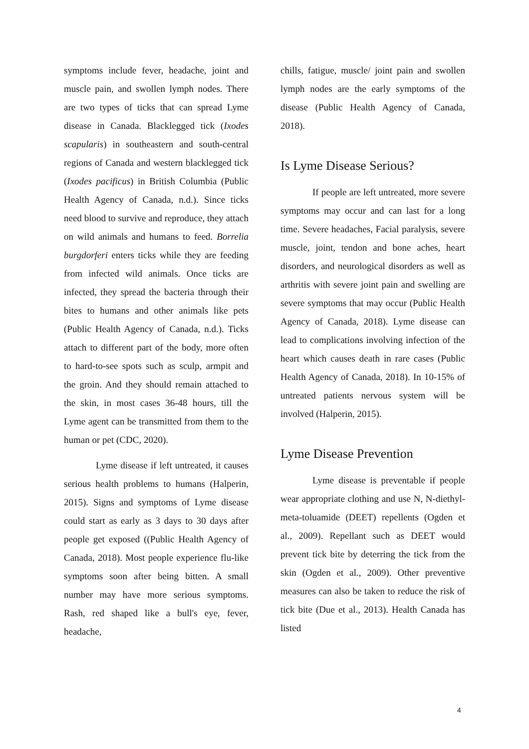symptoms include fever, headache, joint and muscle pain, and swollen lymph nodes. There are two types of ticks that can spread Lyme disease in Canada. Blacklegged tick (Ixodes scapularis) in southeastern and south-central regions of Canada and western blacklegged tick (Ixodes pacificus) in British Columbia (Public Health Agency of Canada, n.d.). Since ticks need blood to survive and reproduce, they attach on wild animals and humans to feed. Borrelia burgdorferi enters ticks while they are feeding from infected wild animals. Once ticks are infected, they spread the bacteria through their bites to humans and other animals like pets (Public Health Agency of Canada, n.d.). Ticks attach to different part of the body, more often to hard-to-see spots such as sculp, armpit and the groin. And they should remain attached to the skin, in most cases 36-48 hours, till the Lyme agent can be transmitted from them to the human or pet (CDC, 2020).
Lyme disease if left untreated, it causes serious health problems to humans (Halperin, 2015). Signs and symptoms of Lyme disease could start as early as 3 days to 30 days after people get exposed ((Public Health Agency of Canada, 2018). Most people experience flu-like symptoms soon after being bitten. A small number may have more serious symptoms. Rash, red shaped like a bull's eye, fever, headache,
chills, fatigue, muscle/ joint pain and swollen lymph nodes are the early symptoms of the disease (Public Health Agency of Canada, 2018).
Is Lyme Disease Serious?
If people are left untreated, more severe symptoms may occur and can last for a long time. Severe headaches, Facial paralysis, severe muscle, joint, tendon and bone aches, heart disorders, and neurological disorders as well as arthritis with severe joint pain and swelling are severe symptoms that may occur (Public Health Agency of Canada, 2018). Lyme disease can lead to complications involving infection of the heart which causes death in rare cases (Public Health Agency of Canada, 2018). In 10-15% of untreated patients nervous system will be involved (Halperin, 2015).
Lyme Disease Prevention
Lyme disease is preventable if people wear appropriate clothing and use N, N-diethyl-meta-toluamide (DEET) repellents (Ogden et al., 2009). Repellant such as DEET would prevent tick bite by deterring the tick from the skin (Ogden et al., 2009). Other preventive measures can also be taken to reduce the risk of tick bite (Due et al., 2013). Health Canada has listed
4